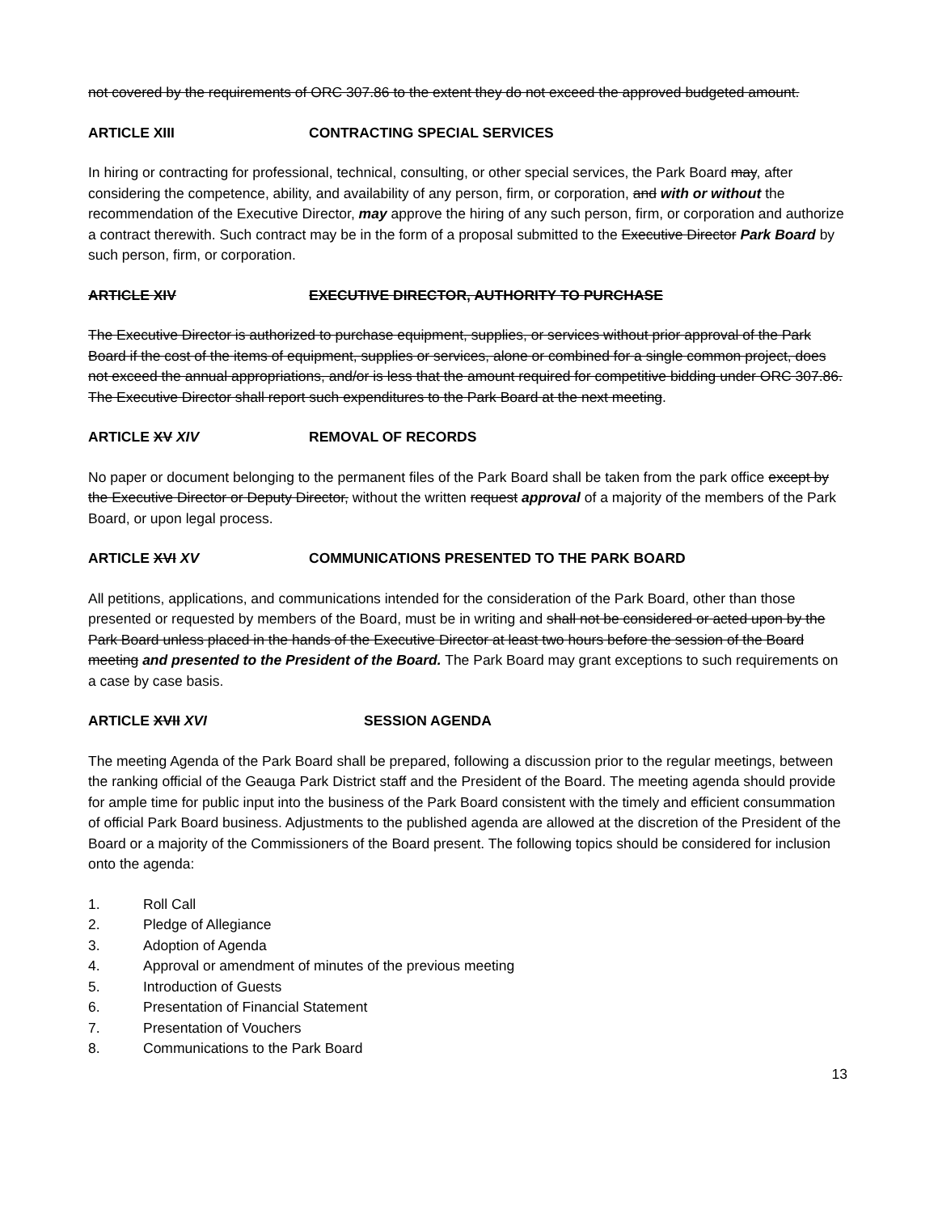not covered by the requirements of ORC 307.86 to the extent they do not exceed the approved budgeted amount.
ARTICLE XIII CONTRACTING SPECIAL SERVICES
In hiring or contracting for professional, technical, consulting, or other special services, the Park Board may, after considering the competence, ability, and availability of any person, firm, or corporation, and with or without the recommendation of the Executive Director, may approve the hiring of any such person, firm, or corporation and authorize a contract therewith. Such contract may be in the form of a proposal submitted to the Executive Director Park Board by such person, firm, or corporation.
ARTICLE XIV EXECUTIVE DIRECTOR, AUTHORITY TO PURCHASE
The Executive Director is authorized to purchase equipment, supplies, or services without prior approval of the Park Board if the cost of the items of equipment, supplies or services, alone or combined for a single common project, does not exceed the annual appropriations, and/or is less that the amount required for competitive bidding under ORC 307.86. The Executive Director shall report such expenditures to the Park Board at the next meeting.
ARTICLE XV XIV REMOVAL OF RECORDS
No paper or document belonging to the permanent files of the Park Board shall be taken from the park office except by the Executive Director or Deputy Director, without the written request approval of a majority of the members of the Park Board, or upon legal process.
ARTICLE XVI XV COMMUNICATIONS PRESENTED TO THE PARK BOARD
All petitions, applications, and communications intended for the consideration of the Park Board, other than those presented or requested by members of the Board, must be in writing and shall not be considered or acted upon by the Park Board unless placed in the hands of the Executive Director at least two hours before the session of the Board meeting and presented to the President of the Board. The Park Board may grant exceptions to such requirements on a case by case basis.
ARTICLE XVII XVI SESSION AGENDA
The meeting Agenda of the Park Board shall be prepared, following a discussion prior to the regular meetings, between the ranking official of the Geauga Park District staff and the President of the Board. The meeting agenda should provide for ample time for public input into the business of the Park Board consistent with the timely and efficient consummation of official Park Board business. Adjustments to the published agenda are allowed at the discretion of the President of the Board or a majority of the Commissioners of the Board present. The following topics should be considered for inclusion onto the agenda:
1. Roll Call
2. Pledge of Allegiance
3. Adoption of Agenda
4. Approval or amendment of minutes of the previous meeting
5. Introduction of Guests
6. Presentation of Financial Statement
7. Presentation of Vouchers
8. Communications to the Park Board
13